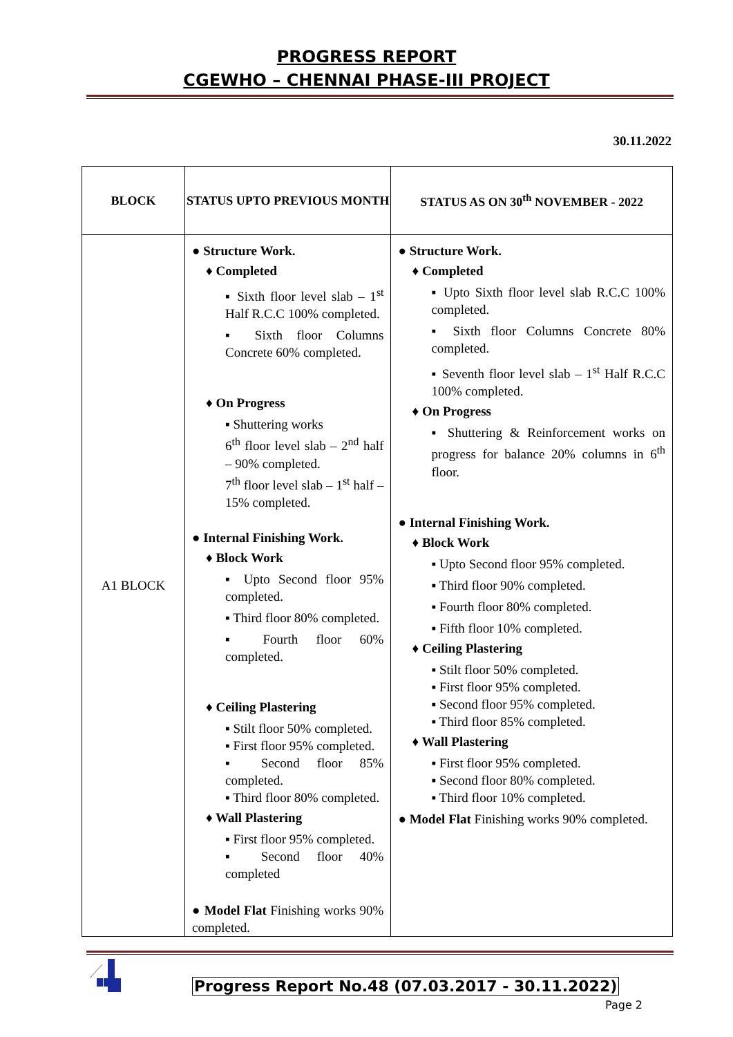PROGRESS REPORT
CGEWHO – CHENNAI PHASE-III PROJECT
30.11.2022
| BLOCK | STATUS UPTO PREVIOUS MONTH | STATUS AS ON 30<sup>th</sup> NOVEMBER - 2022 |
| --- | --- | --- |
| A1 BLOCK | ● Structure Work. ♦ Completed ▪ Sixth floor level slab – 1<sup>st</sup> Half R.C.C 100% completed. ▪ Sixth floor Columns Concrete 60% completed. ♦ On Progress ▪ Shuttering works 6<sup>th</sup> floor level slab – 2<sup>nd</sup> half – 90% completed. 7<sup>th</sup> floor level slab – 1<sup>st</sup> half – 15% completed. ● Internal Finishing Work. ♦ Block Work ▪ Upto Second floor 95% completed. ▪ Third floor 80% completed. ▪ Fourth floor 60% completed. ♦ Ceiling Plastering ▪ Stilt floor 50% completed. ▪ First floor 95% completed. ▪ Second floor 85% completed. ▪ Third floor 80% completed. ♦ Wall Plastering ▪ First floor 95% completed. ▪ Second floor 40% completed ● Model Flat Finishing works 90% completed. | ● Structure Work. ♦ Completed ▪ Upto Sixth floor level slab R.C.C 100% completed. ▪ Sixth floor Columns Concrete 80% completed. ▪ Seventh floor level slab – 1<sup>st</sup> Half R.C.C 100% completed. ♦ On Progress ▪ Shuttering & Reinforcement works on progress for balance 20% columns in 6<sup>th</sup> floor. ● Internal Finishing Work. ♦ Block Work ▪ Upto Second floor 95% completed. ▪ Third floor 90% completed. ▪ Fourth floor 80% completed. ▪ Fifth floor 10% completed. ♦ Ceiling Plastering ▪ Stilt floor 50% completed. ▪ First floor 95% completed. ▪ Second floor 95% completed. ▪ Third floor 85% completed. ♦ Wall Plastering ▪ First floor 95% completed. ▪ Second floor 80% completed. ▪ Third floor 10% completed. ● Model Flat Finishing works 90% completed. |
Progress Report No.48 (07.03.2017 - 30.11.2022)
Page 2